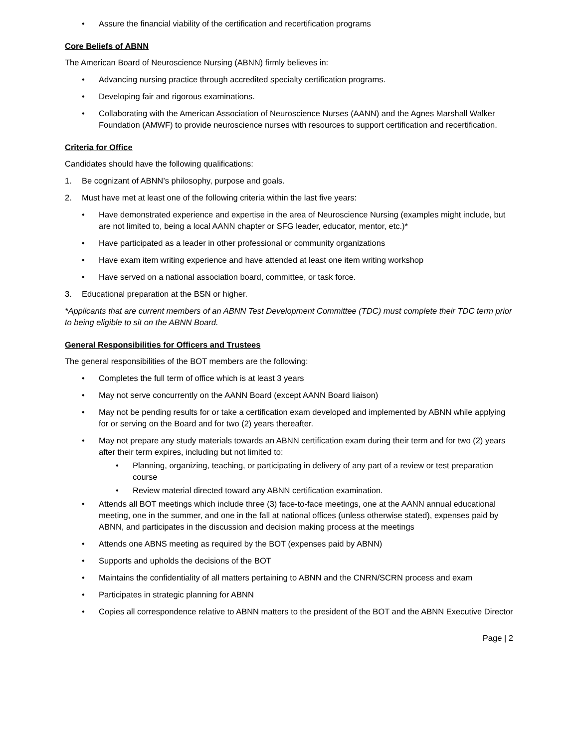• Assure the financial viability of the certification and recertification programs
Core Beliefs of ABNN
The American Board of Neuroscience Nursing (ABNN) firmly believes in:
• Advancing nursing practice through accredited specialty certification programs.
• Developing fair and rigorous examinations.
• Collaborating with the American Association of Neuroscience Nurses (AANN) and the Agnes Marshall Walker Foundation (AMWF) to provide neuroscience nurses with resources to support certification and recertification.
Criteria for Office
Candidates should have the following qualifications:
1. Be cognizant of ABNN’s philosophy, purpose and goals.
2. Must have met at least one of the following criteria within the last five years:
• Have demonstrated experience and expertise in the area of Neuroscience Nursing (examples might include, but are not limited to, being a local AANN chapter or SFG leader, educator, mentor, etc.)*
• Have participated as a leader in other professional or community organizations
• Have exam item writing experience and have attended at least one item writing workshop
• Have served on a national association board, committee, or task force.
3. Educational preparation at the BSN or higher.
*Applicants that are current members of an ABNN Test Development Committee (TDC) must complete their TDC term prior to being eligible to sit on the ABNN Board.
General Responsibilities for Officers and Trustees
The general responsibilities of the BOT members are the following:
• Completes the full term of office which is at least 3 years
• May not serve concurrently on the AANN Board (except AANN Board liaison)
• May not be pending results for or take a certification exam developed and implemented by ABNN while applying for or serving on the Board and for two (2) years thereafter.
• May not prepare any study materials towards an ABNN certification exam during their term and for two (2) years after their term expires, including but not limited to:
• Planning, organizing, teaching, or participating in delivery of any part of a review or test preparation course
• Review material directed toward any ABNN certification examination.
• Attends all BOT meetings which include three (3) face-to-face meetings, one at the AANN annual educational meeting, one in the summer, and one in the fall at national offices (unless otherwise stated), expenses paid by ABNN, and participates in the discussion and decision making process at the meetings
• Attends one ABNS meeting as required by the BOT (expenses paid by ABNN)
• Supports and upholds the decisions of the BOT
• Maintains the confidentiality of all matters pertaining to ABNN and the CNRN/SCRN process and exam
• Participates in strategic planning for ABNN
• Copies all correspondence relative to ABNN matters to the president of the BOT and the ABNN Executive Director
Page | 2